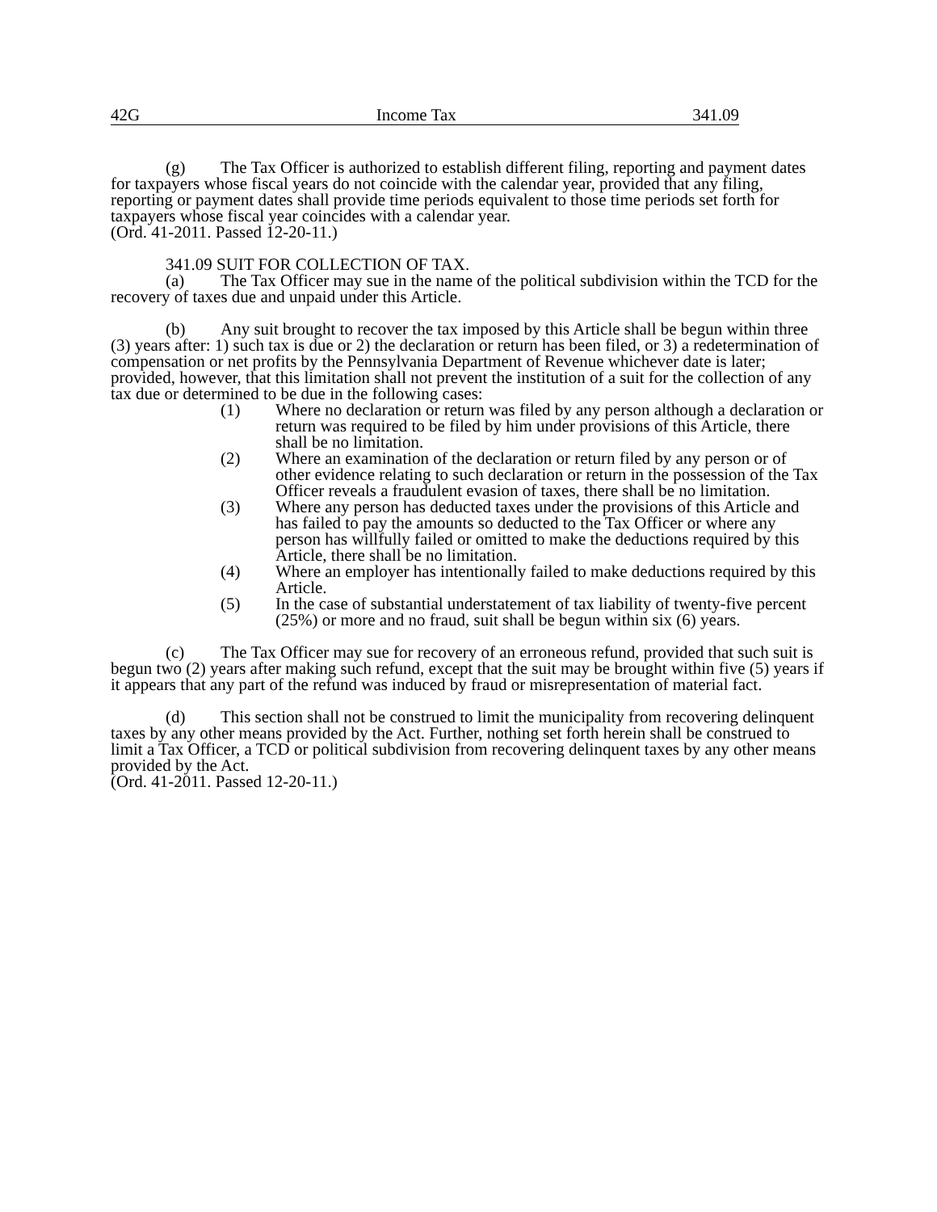42G Income Tax 341.09
(g) The Tax Officer is authorized to establish different filing, reporting and payment dates for taxpayers whose fiscal years do not coincide with the calendar year, provided that any filing, reporting or payment dates shall provide time periods equivalent to those time periods set forth for taxpayers whose fiscal year coincides with a calendar year.
(Ord. 41-2011. Passed 12-20-11.)
341.09 SUIT FOR COLLECTION OF TAX.
(a) The Tax Officer may sue in the name of the political subdivision within the TCD for the recovery of taxes due and unpaid under this Article.
(b) Any suit brought to recover the tax imposed by this Article shall be begun within three (3) years after: 1) such tax is due or 2) the declaration or return has been filed, or 3) a redetermination of compensation or net profits by the Pennsylvania Department of Revenue whichever date is later; provided, however, that this limitation shall not prevent the institution of a suit for the collection of any tax due or determined to be due in the following cases:
(1) Where no declaration or return was filed by any person although a declaration or return was required to be filed by him under provisions of this Article, there shall be no limitation.
(2) Where an examination of the declaration or return filed by any person or of other evidence relating to such declaration or return in the possession of the Tax Officer reveals a fraudulent evasion of taxes, there shall be no limitation.
(3) Where any person has deducted taxes under the provisions of this Article and has failed to pay the amounts so deducted to the Tax Officer or where any person has willfully failed or omitted to make the deductions required by this Article, there shall be no limitation.
(4) Where an employer has intentionally failed to make deductions required by this Article.
(5) In the case of substantial understatement of tax liability of twenty-five percent (25%) or more and no fraud, suit shall be begun within six (6) years.
(c) The Tax Officer may sue for recovery of an erroneous refund, provided that such suit is begun two (2) years after making such refund, except that the suit may be brought within five (5) years if it appears that any part of the refund was induced by fraud or misrepresentation of material fact.
(d) This section shall not be construed to limit the municipality from recovering delinquent taxes by any other means provided by the Act. Further, nothing set forth herein shall be construed to limit a Tax Officer, a TCD or political subdivision from recovering delinquent taxes by any other means provided by the Act.
(Ord. 41-2011. Passed 12-20-11.)